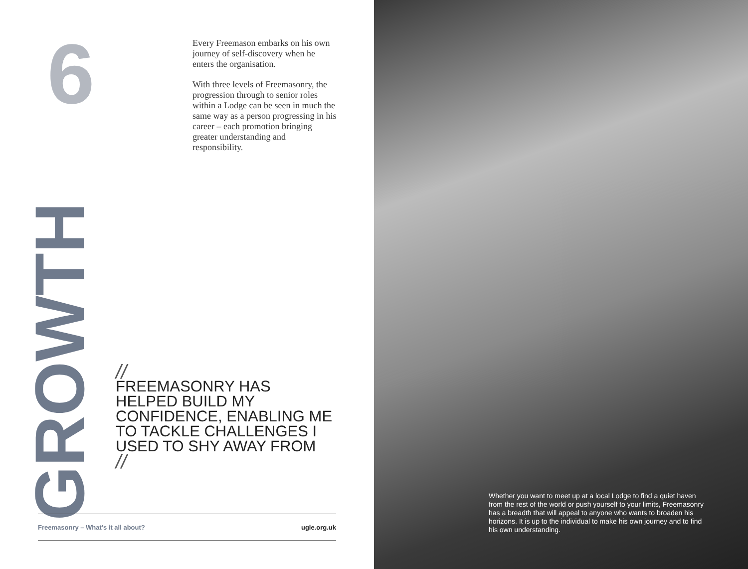6
Every Freemason embarks on his own journey of self-discovery when he enters the organisation.
With three levels of Freemasonry, the progression through to senior roles within a Lodge can be seen in much the same way as a person progressing in his career – each promotion bringing greater understanding and responsibility.
GROWTH
//
FREEMASONRY HAS HELPED BUILD MY CONFIDENCE, ENABLING ME TO TACKLE CHALLENGES I USED TO SHY AWAY FROM
//
Freemasonry – What's it all about? ugle.org.uk
Whether you want to meet up at a local Lodge to find a quiet haven from the rest of the world or push yourself to your limits, Freemasonry has a breadth that will appeal to anyone who wants to broaden his horizons. It is up to the individual to make his own journey and to find his own understanding.